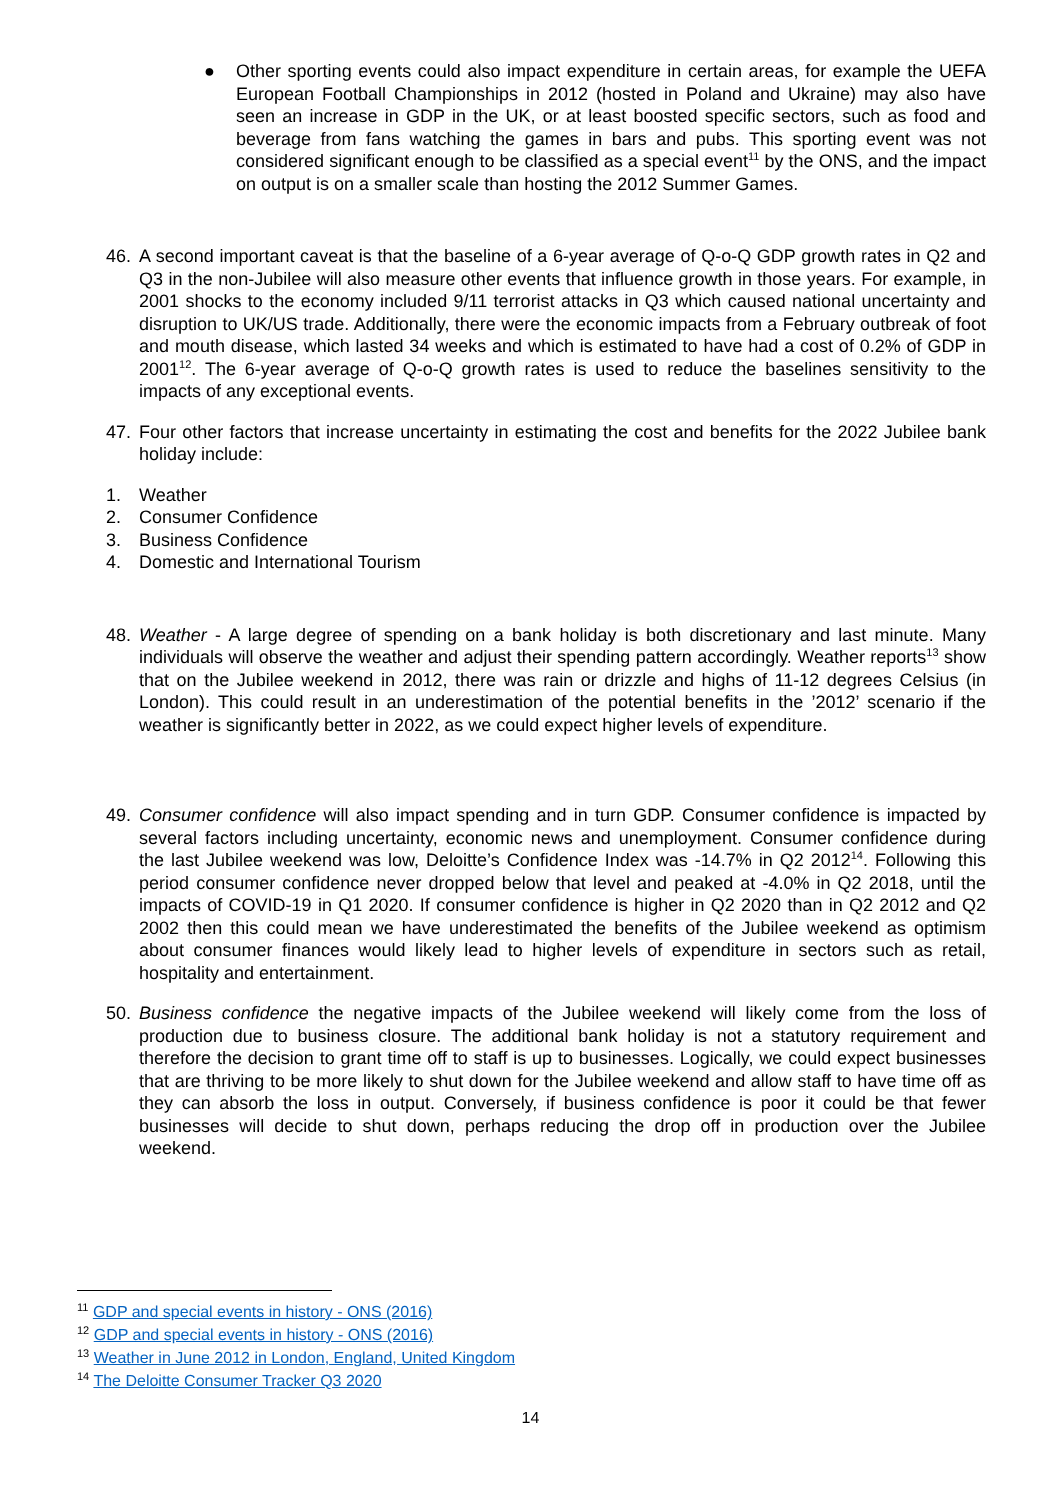● Other sporting events could also impact expenditure in certain areas, for example the UEFA European Football Championships in 2012 (hosted in Poland and Ukraine) may also have seen an increase in GDP in the UK, or at least boosted specific sectors, such as food and beverage from fans watching the games in bars and pubs. This sporting event was not considered significant enough to be classified as a special event<sup>11</sup> by the ONS, and the impact on output is on a smaller scale than hosting the 2012 Summer Games.
46. A second important caveat is that the baseline of a 6-year average of Q-o-Q GDP growth rates in Q2 and Q3 in the non-Jubilee will also measure other events that influence growth in those years. For example, in 2001 shocks to the economy included 9/11 terrorist attacks in Q3 which caused national uncertainty and disruption to UK/US trade. Additionally, there were the economic impacts from a February outbreak of foot and mouth disease, which lasted 34 weeks and which is estimated to have had a cost of 0.2% of GDP in 2001<sup>12</sup>. The 6-year average of Q-o-Q growth rates is used to reduce the baselines sensitivity to the impacts of any exceptional events.
47. Four other factors that increase uncertainty in estimating the cost and benefits for the 2022 Jubilee bank holiday include:
1. Weather
2. Consumer Confidence
3. Business Confidence
4. Domestic and International Tourism
48. Weather - A large degree of spending on a bank holiday is both discretionary and last minute. Many individuals will observe the weather and adjust their spending pattern accordingly. Weather reports<sup>13</sup> show that on the Jubilee weekend in 2012, there was rain or drizzle and highs of 11-12 degrees Celsius (in London). This could result in an underestimation of the potential benefits in the ’2012’ scenario if the weather is significantly better in 2022, as we could expect higher levels of expenditure.
49. Consumer confidence will also impact spending and in turn GDP. Consumer confidence is impacted by several factors including uncertainty, economic news and unemployment. Consumer confidence during the last Jubilee weekend was low, Deloitte’s Confidence Index was -14.7% in Q2 2012<sup>14</sup>. Following this period consumer confidence never dropped below that level and peaked at -4.0% in Q2 2018, until the impacts of COVID-19 in Q1 2020. If consumer confidence is higher in Q2 2020 than in Q2 2012 and Q2 2002 then this could mean we have underestimated the benefits of the Jubilee weekend as optimism about consumer finances would likely lead to higher levels of expenditure in sectors such as retail, hospitality and entertainment.
50. Business confidence the negative impacts of the Jubilee weekend will likely come from the loss of production due to business closure. The additional bank holiday is not a statutory requirement and therefore the decision to grant time off to staff is up to businesses. Logically, we could expect businesses that are thriving to be more likely to shut down for the Jubilee weekend and allow staff to have time off as they can absorb the loss in output. Conversely, if business confidence is poor it could be that fewer businesses will decide to shut down, perhaps reducing the drop off in production over the Jubilee weekend.
<sup>11</sup> GDP and special events in history - ONS (2016)
<sup>12</sup> GDP and special events in history - ONS (2016)
<sup>13</sup> Weather in June 2012 in London, England, United Kingdom
<sup>14</sup> The Deloitte Consumer Tracker Q3 2020
14